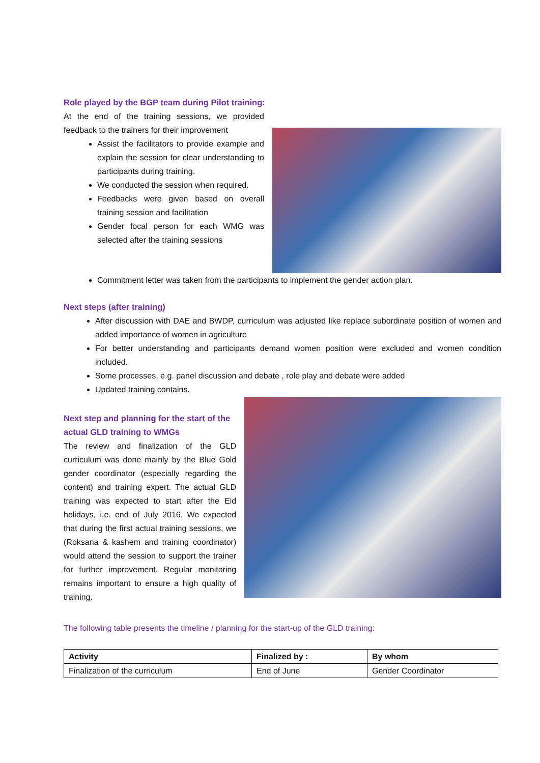Role played by the BGP team during Pilot training:
At the end of the training sessions, we provided feedback to the trainers for their improvement
Assist the facilitators to provide example and explain the session for clear understanding to participants during training.
We conducted the session when required.
Feedbacks were given based on overall training session and facilitation
Gender focal person for each WMG was selected after the training sessions
Commitment letter was taken from the participants to implement the gender action plan.
Next steps (after training)
After discussion with DAE and BWDP, curriculum was adjusted like replace subordinate position of women and added importance of women in agriculture
For better understanding and participants demand women position were excluded and women condition included.
Some processes, e.g. panel discussion and debate , role play and debate were added
Updated training contains.
Next step and planning for the start of the actual GLD training to WMGs
The review and finalization of the GLD curriculum was done mainly by the Blue Gold gender coordinator (especially regarding the content) and training expert. The actual GLD training was expected to start after the Eid holidays, i.e. end of July 2016. We expected that during the first actual training sessions, we (Roksana & kashem and training coordinator) would attend the session to support the trainer for further improvement. Regular monitoring remains important to ensure a high quality of training.
The following table presents the timeline / planning for the start-up of the GLD training:
| Activity | Finalized by : | By whom |
| --- | --- | --- |
| Finalization of the curriculum | End of June | Gender Coordinator |